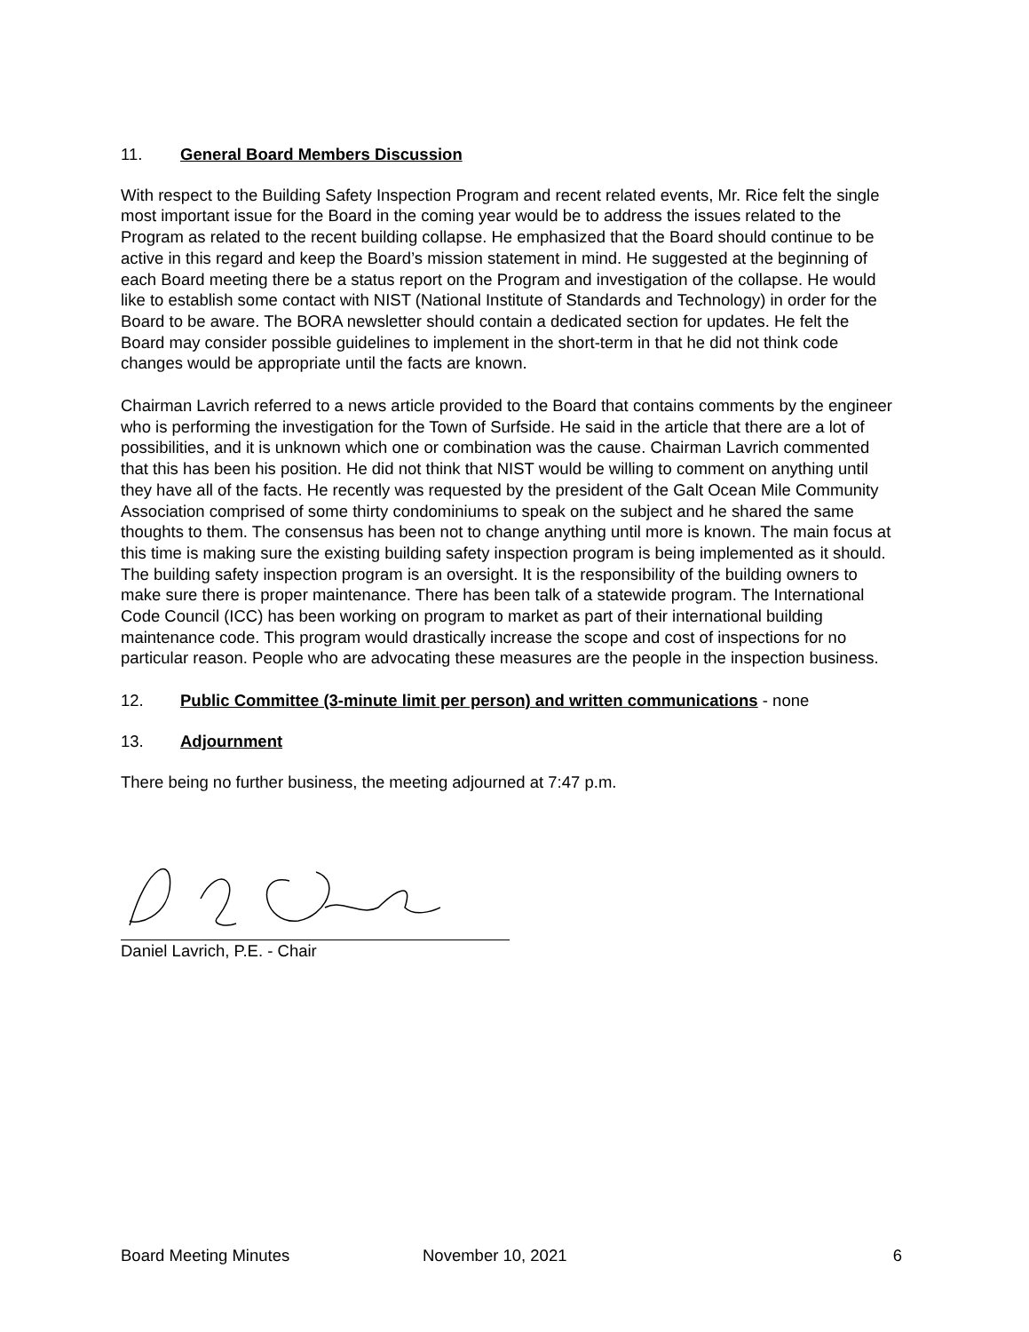11. General Board Members Discussion
With respect to the Building Safety Inspection Program and recent related events, Mr. Rice felt the single most important issue for the Board in the coming year would be to address the issues related to the Program as related to the recent building collapse. He emphasized that the Board should continue to be active in this regard and keep the Board’s mission statement in mind. He suggested at the beginning of each Board meeting there be a status report on the Program and investigation of the collapse. He would like to establish some contact with NIST (National Institute of Standards and Technology) in order for the Board to be aware. The BORA newsletter should contain a dedicated section for updates. He felt the Board may consider possible guidelines to implement in the short-term in that he did not think code changes would be appropriate until the facts are known.
Chairman Lavrich referred to a news article provided to the Board that contains comments by the engineer who is performing the investigation for the Town of Surfside. He said in the article that there are a lot of possibilities, and it is unknown which one or combination was the cause. Chairman Lavrich commented that this has been his position. He did not think that NIST would be willing to comment on anything until they have all of the facts. He recently was requested by the president of the Galt Ocean Mile Community Association comprised of some thirty condominiums to speak on the subject and he shared the same thoughts to them. The consensus has been not to change anything until more is known. The main focus at this time is making sure the existing building safety inspection program is being implemented as it should. The building safety inspection program is an oversight. It is the responsibility of the building owners to make sure there is proper maintenance. There has been talk of a statewide program. The International Code Council (ICC) has been working on program to market as part of their international building maintenance code. This program would drastically increase the scope and cost of inspections for no particular reason. People who are advocating these measures are the people in the inspection business.
12. Public Committee (3-minute limit per person) and written communications - none
13. Adjournment
There being no further business, the meeting adjourned at 7:47 p.m.
Daniel Lavrich, P.E. - Chair
Board Meeting Minutes November 10, 2021 6